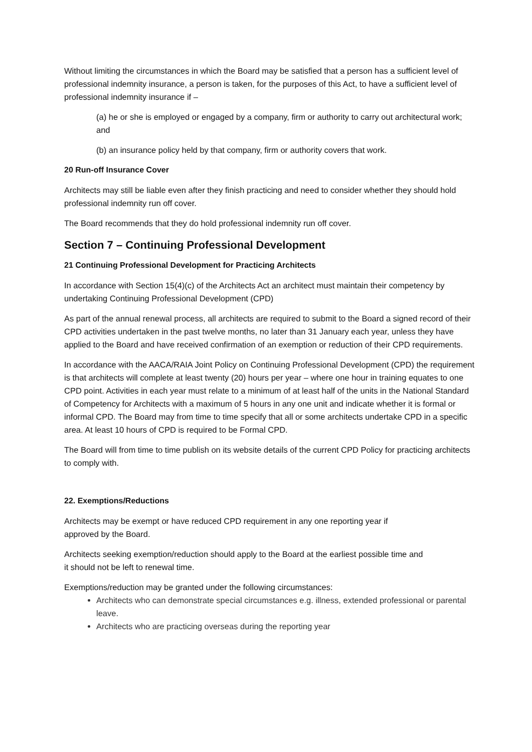Without limiting the circumstances in which the Board may be satisfied that a person has a sufficient level of professional indemnity insurance, a person is taken, for the purposes of this Act, to have a sufficient level of professional indemnity insurance if –
(a) he or she is employed or engaged by a company, firm or authority to carry out architectural work; and
(b) an insurance policy held by that company, firm or authority covers that work.
20 Run-off Insurance Cover
Architects may still be liable even after they finish practicing and need to consider whether they should hold professional indemnity run off cover.
The Board recommends that they do hold professional indemnity run off cover.
Section 7 – Continuing Professional Development
21 Continuing Professional Development for Practicing Architects
In accordance with Section 15(4)(c) of the Architects Act an architect must maintain their competency by undertaking Continuing Professional Development (CPD)
As part of the annual renewal process, all architects are required to submit to the Board a signed record of their CPD activities undertaken in the past twelve months, no later than 31 January each year, unless they have applied to the Board and have received confirmation of an exemption or reduction of their CPD requirements.
In accordance with the AACA/RAIA Joint Policy on Continuing Professional Development (CPD) the requirement is that architects will complete at least twenty (20) hours per year – where one hour in training equates to one CPD point. Activities in each year must relate to a minimum of at least half of the units in the National Standard of Competency for Architects with a maximum of 5 hours in any one unit and indicate whether it is formal or informal CPD. The Board may from time to time specify that all or some architects undertake CPD in a specific area. At least 10 hours of CPD is required to be Formal CPD.
The Board will from time to time publish on its website details of the current CPD Policy for practicing architects to comply with.
22. Exemptions/Reductions
Architects may be exempt or have reduced CPD requirement in any one reporting year if
approved by the Board.
Architects seeking exemption/reduction should apply to the Board at the earliest possible time and
it should not be left to renewal time.
Exemptions/reduction may be granted under the following circumstances:
Architects who can demonstrate special circumstances e.g. illness, extended professional or parental leave.
Architects who are practicing overseas during the reporting year